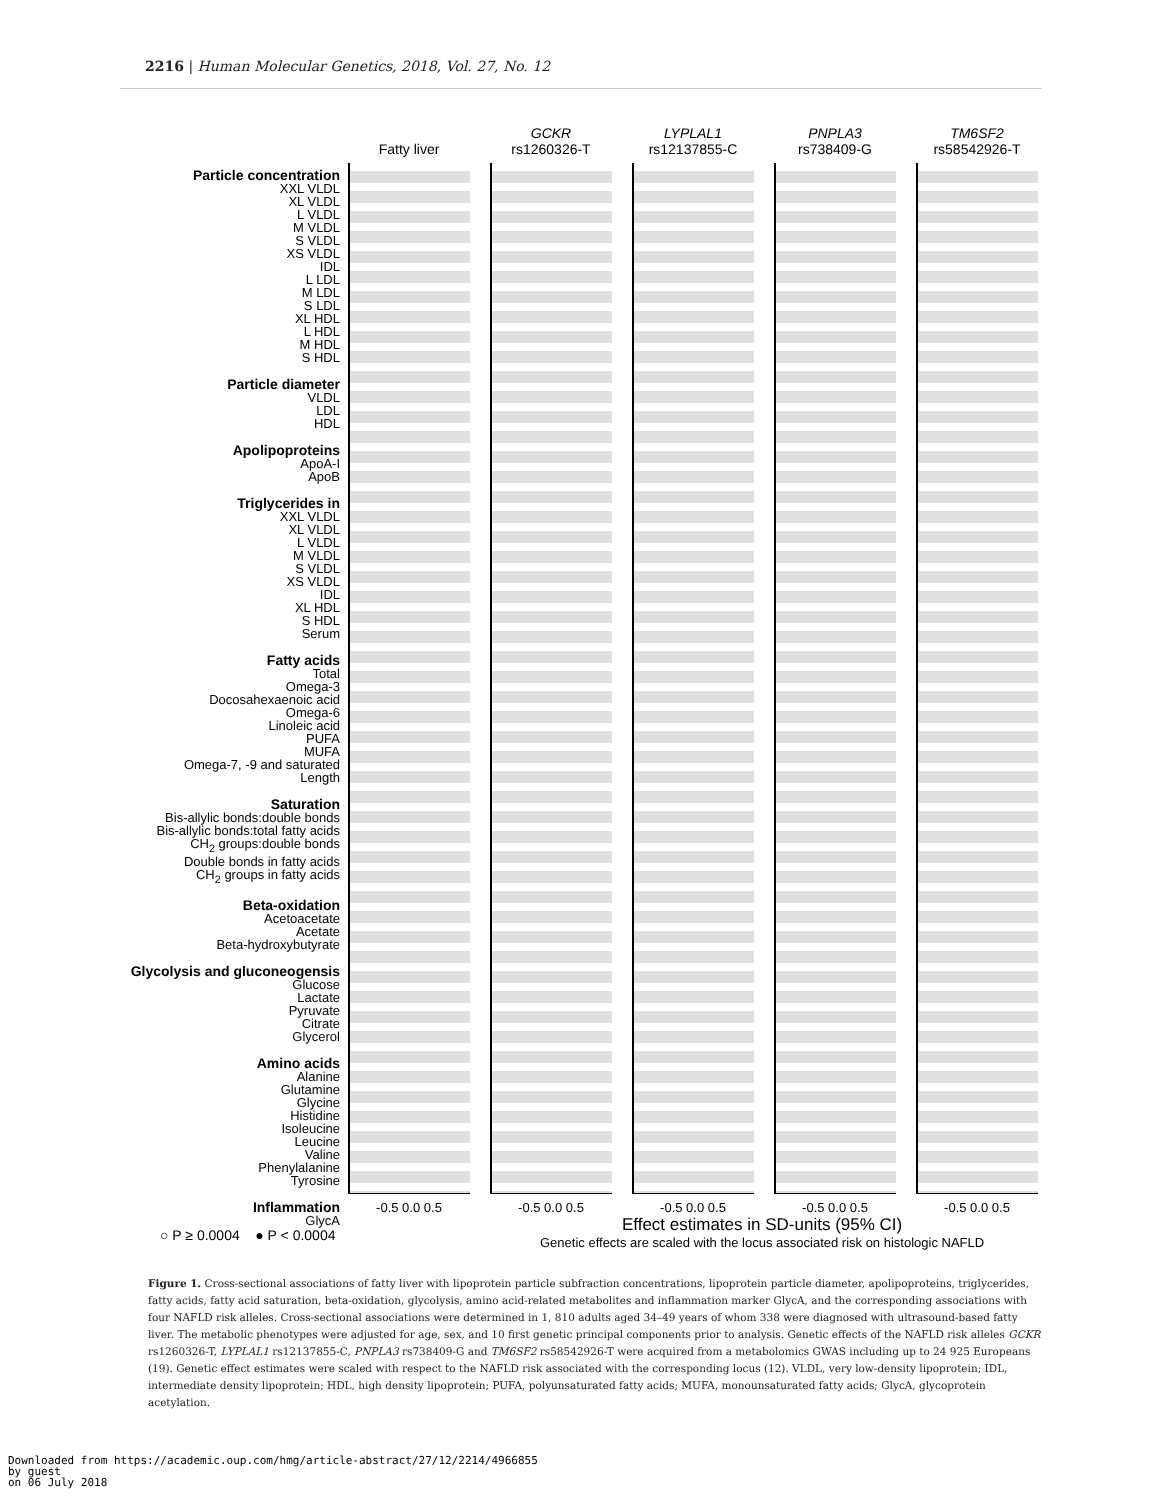2216 | Human Molecular Genetics, 2018, Vol. 27, No. 12
Particle concentration
XXL VLDL
XL VLDL
L VLDL
M VLDL
S VLDL
XS VLDL
IDL
L LDL
M LDL
S LDL
XL HDL
L HDL
M HDL
S HDL
Particle diameter
VLDL
LDL
HDL
Apolipoproteins
ApoA-I
ApoB
Triglycerides in
XXL VLDL
XL VLDL
L VLDL
M VLDL
S VLDL
XS VLDL
IDL
XL HDL
S HDL
Serum
Fatty acids
Total
Omega-3
Docosahexaenoic acid
Omega-6
Linoleic acid
PUFA
MUFA
Omega-7, -9 and saturated
Length
Saturation
Bis-allylic bonds:double bonds
Bis-allylic bonds:total fatty acids
CH<sub>2</sub> groups:double bonds
Double bonds in fatty acids
CH<sub>2</sub> groups in fatty acids
Beta-oxidation
Acetoacetate
Acetate
Beta-hydroxybutyrate
Glycolysis and gluconeogensis
Glucose
Lactate
Pyruvate
Citrate
Glycerol
Amino acids
Alanine
Glutamine
Glycine
Histidine
Isoleucine
Leucine
Valine
Phenylalanine
Tyrosine
Inflammation
GlycA
Fatty liver
-0.5 0.0 0.5
GCKR
rs1260326-T
-0.5 0.0 0.5
LYPLAL1
rs12137855-C
-0.5 0.0 0.5
PNPLA3
rs738409-G
-0.5 0.0 0.5
TM6SF2
rs58542926-T
-0.5 0.0 0.5
○ P ≥ 0.0004 ● P < 0.0004
Effect estimates in SD-units (95% CI)
Genetic effects are scaled with the locus associated risk on histologic NAFLD
Figure 1. Cross-sectional associations of fatty liver with lipoprotein particle subfraction concentrations, lipoprotein particle diameter, apolipoproteins, triglycerides, fatty acids, fatty acid saturation, beta-oxidation, glycolysis, amino acid-related metabolites and inflammation marker GlycA, and the corresponding associations with four NAFLD risk alleles. Cross-sectional associations were determined in 1, 810 adults aged 34–49 years of whom 338 were diagnosed with ultrasound-based fatty liver. The metabolic phenotypes were adjusted for age, sex, and 10 first genetic principal components prior to analysis. Genetic effects of the NAFLD risk alleles GCKR rs1260326-T, LYPLAL1 rs12137855-C, PNPLA3 rs738409-G and TM6SF2 rs58542926-T were acquired from a metabolomics GWAS including up to 24 925 Europeans (19). Genetic effect estimates were scaled with respect to the NAFLD risk associated with the corresponding locus (12). VLDL, very low-density lipoprotein; IDL, intermediate density lipoprotein; HDL, high density lipoprotein; PUFA, polyunsaturated fatty acids; MUFA, monounsaturated fatty acids; GlycA, glycoprotein acetylation.
Downloaded from https://academic.oup.com/hmg/article-abstract/27/12/2214/4966855
by guest
on 06 July 2018